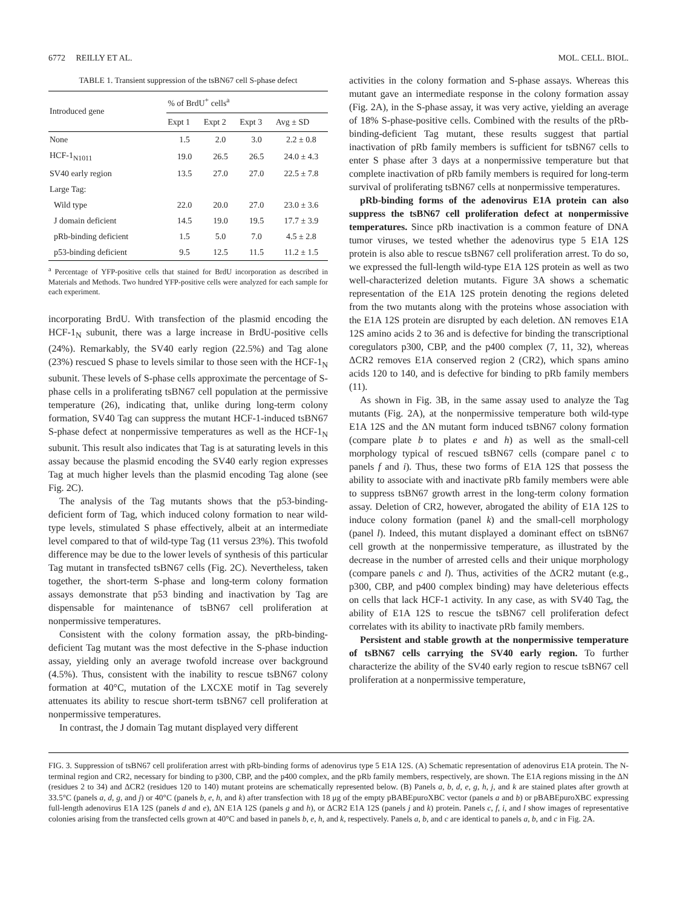6772 REILLY ET AL. MOL. CELL. BIOL.
TABLE 1. Transient suppression of the tsBN67 cell S-phase defect
| Introduced gene | % of BrdU<sup>+</sup> cells<sup>a</sup> | | | |
| --- | --- | --- | --- | --- |
| | Expt 1 | Expt 2 | Expt 3 | Avg ± SD |
| None | 1.5 | 2.0 | 3.0 | 2.2 ± 0.8 |
| HCF-1<sub>N1011</sub> | 19.0 | 26.5 | 26.5 | 24.0 ± 4.3 |
| SV40 early region | 13.5 | 27.0 | 27.0 | 22.5 ± 7.8 |
| Large Tag: | | | | |
| Wild type | 22.0 | 20.0 | 27.0 | 23.0 ± 3.6 |
| J domain deficient | 14.5 | 19.0 | 19.5 | 17.7 ± 3.9 |
| pRb-binding deficient | 1.5 | 5.0 | 7.0 | 4.5 ± 2.8 |
| p53-binding deficient | 9.5 | 12.5 | 11.5 | 11.2 ± 1.5 |
<sup>a</sup> Percentage of YFP-positive cells that stained for BrdU incorporation as described in Materials and Methods. Two hundred YFP-positive cells were analyzed for each sample for each experiment.
incorporating BrdU. With transfection of the plasmid encoding the HCF-1<sub>N</sub> subunit, there was a large increase in BrdU-positive cells (24%). Remarkably, the SV40 early region (22.5%) and Tag alone (23%) rescued S phase to levels similar to those seen with the HCF-1<sub>N</sub> subunit. These levels of S-phase cells approximate the percentage of S-phase cells in a proliferating tsBN67 cell population at the permissive temperature (26), indicating that, unlike during long-term colony formation, SV40 Tag can suppress the mutant HCF-1-induced tsBN67 S-phase defect at nonpermissive temperatures as well as the HCF-1<sub>N</sub> subunit. This result also indicates that Tag is at saturating levels in this assay because the plasmid encoding the SV40 early region expresses Tag at much higher levels than the plasmid encoding Tag alone (see Fig. 2C).
The analysis of the Tag mutants shows that the p53-binding-deficient form of Tag, which induced colony formation to near wild-type levels, stimulated S phase effectively, albeit at an intermediate level compared to that of wild-type Tag (11 versus 23%). This twofold difference may be due to the lower levels of synthesis of this particular Tag mutant in transfected tsBN67 cells (Fig. 2C). Nevertheless, taken together, the short-term S-phase and long-term colony formation assays demonstrate that p53 binding and inactivation by Tag are dispensable for maintenance of tsBN67 cell proliferation at nonpermissive temperatures.
Consistent with the colony formation assay, the pRb-binding-deficient Tag mutant was the most defective in the S-phase induction assay, yielding only an average twofold increase over background (4.5%). Thus, consistent with the inability to rescue tsBN67 colony formation at 40°C, mutation of the LXCXE motif in Tag severely attenuates its ability to rescue short-term tsBN67 cell proliferation at nonpermissive temperatures.
In contrast, the J domain Tag mutant displayed very different
activities in the colony formation and S-phase assays. Whereas this mutant gave an intermediate response in the colony formation assay (Fig. 2A), in the S-phase assay, it was very active, yielding an average of 18% S-phase-positive cells. Combined with the results of the pRb-binding-deficient Tag mutant, these results suggest that partial inactivation of pRb family members is sufficient for tsBN67 cells to enter S phase after 3 days at a nonpermissive temperature but that complete inactivation of pRb family members is required for long-term survival of proliferating tsBN67 cells at nonpermissive temperatures.
pRb-binding forms of the adenovirus E1A protein can also suppress the tsBN67 cell proliferation defect at nonpermissive temperatures. Since pRb inactivation is a common feature of DNA tumor viruses, we tested whether the adenovirus type 5 E1A 12S protein is also able to rescue tsBN67 cell proliferation arrest. To do so, we expressed the full-length wild-type E1A 12S protein as well as two well-characterized deletion mutants. Figure 3A shows a schematic representation of the E1A 12S protein denoting the regions deleted from the two mutants along with the proteins whose association with the E1A 12S protein are disrupted by each deletion. ΔN removes E1A 12S amino acids 2 to 36 and is defective for binding the transcriptional coregulators p300, CBP, and the p400 complex (7, 11, 32), whereas ΔCR2 removes E1A conserved region 2 (CR2), which spans amino acids 120 to 140, and is defective for binding to pRb family members (11).
As shown in Fig. 3B, in the same assay used to analyze the Tag mutants (Fig. 2A), at the nonpermissive temperature both wild-type E1A 12S and the ΔN mutant form induced tsBN67 colony formation (compare plate b to plates e and h) as well as the small-cell morphology typical of rescued tsBN67 cells (compare panel c to panels f and i). Thus, these two forms of E1A 12S that possess the ability to associate with and inactivate pRb family members were able to suppress tsBN67 growth arrest in the long-term colony formation assay. Deletion of CR2, however, abrogated the ability of E1A 12S to induce colony formation (panel k) and the small-cell morphology (panel l). Indeed, this mutant displayed a dominant effect on tsBN67 cell growth at the nonpermissive temperature, as illustrated by the decrease in the number of arrested cells and their unique morphology (compare panels c and l). Thus, activities of the ΔCR2 mutant (e.g., p300, CBP, and p400 complex binding) may have deleterious effects on cells that lack HCF-1 activity. In any case, as with SV40 Tag, the ability of E1A 12S to rescue the tsBN67 cell proliferation defect correlates with its ability to inactivate pRb family members.
Persistent and stable growth at the nonpermissive temperature of tsBN67 cells carrying the SV40 early region. To further characterize the ability of the SV40 early region to rescue tsBN67 cell proliferation at a nonpermissive temperature,
FIG. 3. Suppression of tsBN67 cell proliferation arrest with pRb-binding forms of adenovirus type 5 E1A 12S. (A) Schematic representation of adenovirus E1A protein. The N-terminal region and CR2, necessary for binding to p300, CBP, and the p400 complex, and the pRb family members, respectively, are shown. The E1A regions missing in the ΔN (residues 2 to 34) and ΔCR2 (residues 120 to 140) mutant proteins are schematically represented below. (B) Panels a, b, d, e, g, h, j, and k are stained plates after growth at 33.5°C (panels a, d, g, and j) or 40°C (panels b, e, h, and k) after transfection with 18 μg of the empty pBABEpuroXBC vector (panels a and b) or pBABEpuroXBC expressing full-length adenovirus E1A 12S (panels d and e), ΔN E1A 12S (panels g and h), or ΔCR2 E1A 12S (panels j and k) protein. Panels c, f, i, and l show images of representative colonies arising from the transfected cells grown at 40°C and based in panels b, e, h, and k, respectively. Panels a, b, and c are identical to panels a, b, and c in Fig. 2A.